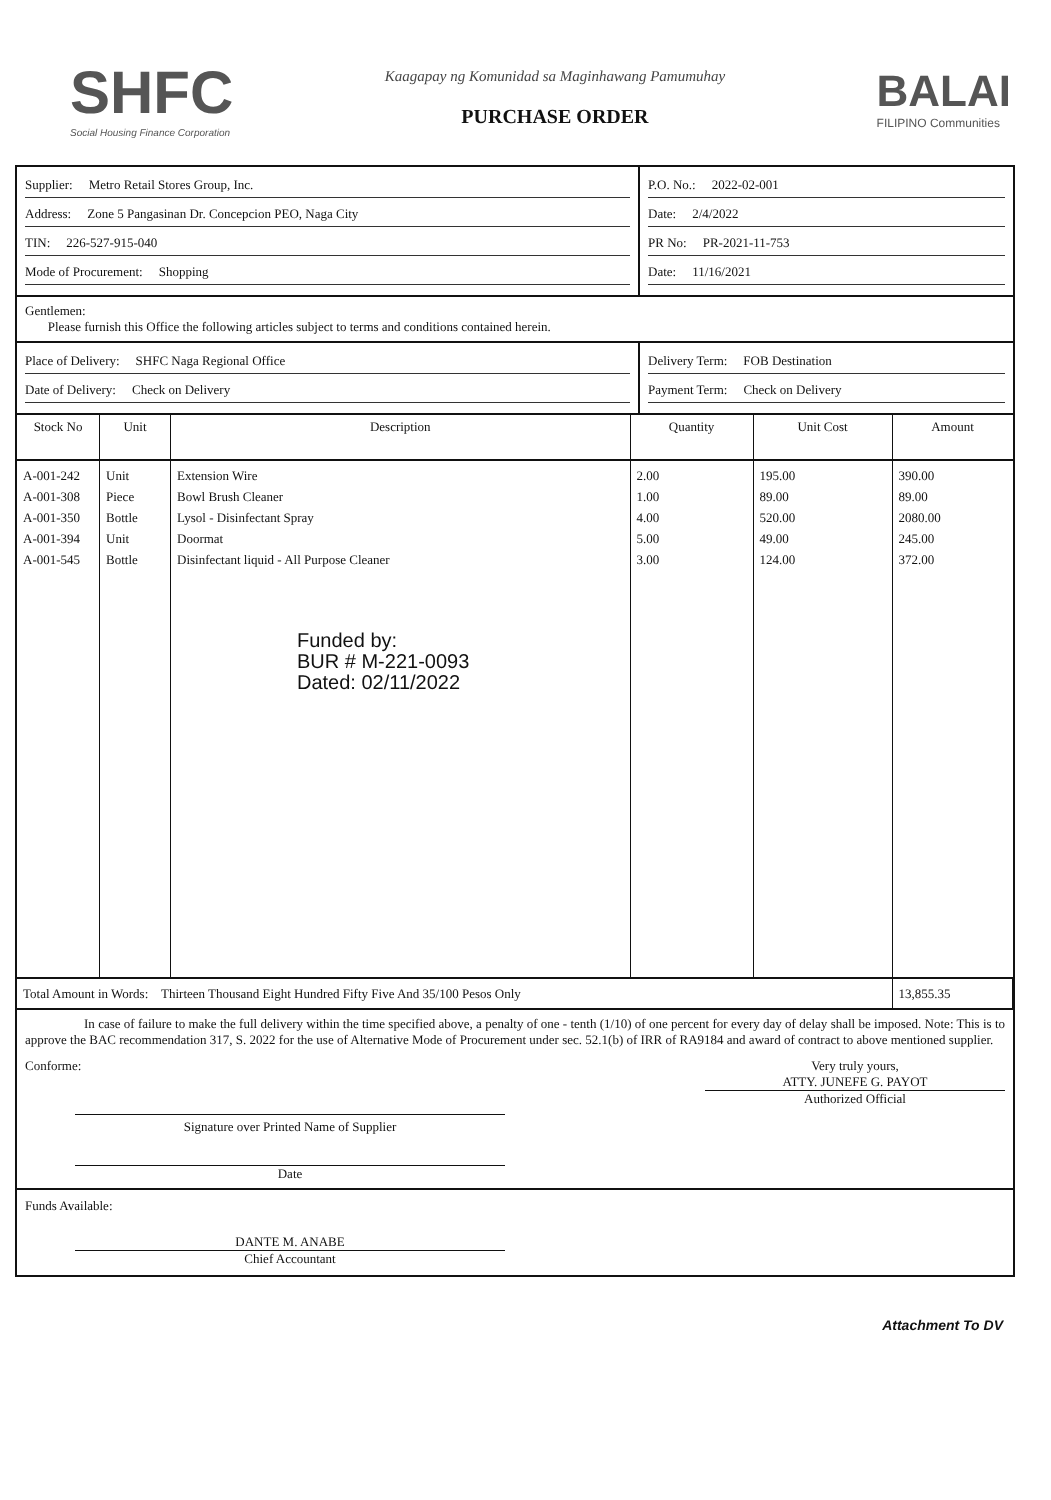SHFC
Social Housing Finance Corporation
Kaagapay ng Komunidad sa Maginhawang Pamumuhay
PURCHASE ORDER
BALAI
FILIPINO Communities
Supplier: Metro Retail Stores Group, Inc.
Address: Zone 5 Pangasinan Dr. Concepcion PEO, Naga City
TIN: 226-527-915-040
Mode of Procurement: Shopping
P.O. No.: 2022-02-001
Date: 2/4/2022
PR No: PR-2021-11-753
Date: 11/16/2021
Gentlemen:
Please furnish this Office the following articles subject to terms and conditions contained herein.
Place of Delivery: SHFC Naga Regional Office
Date of Delivery: Check on Delivery
Delivery Term: FOB Destination
Payment Term: Check on Delivery
| Stock No | Unit | Description | Quantity | Unit Cost | Amount |
| --- | --- | --- | --- | --- | --- |
| A-001-242 A-001-308 A-001-350 A-001-394 A-001-545 | Unit Piece Bottle Unit Bottle | Extension Wire Bowl Brush Cleaner Lysol - Disinfectant Spray Doormat Disinfectant liquid - All Purpose Cleaner Funded by: BUR # M-221-0093 Dated: 02/11/2022 | 2.00 1.00 4.00 5.00 3.00 | 195.00 89.00 520.00 49.00 124.00 | 390.00 89.00 2080.00 245.00 372.00 |
| Total Amount in Words: Thirteen Thousand Eight Hundred Fifty Five And 35/100 Pesos Only | | | | | 13,855.35 |
In case of failure to make the full delivery within the time specified above, a penalty of one - tenth (1/10) of one percent for every day of delay shall be imposed. Note: This is to approve the BAC recommendation 317, S. 2022 for the use of Alternative Mode of Procurement under sec. 52.1(b) of IRR of RA9184 and award of contract to above mentioned supplier.
Conforme:
Signature over Printed Name of Supplier
Date
Very truly yours,
ATTY. JUNEFE G. PAYOT
Authorized Official
Funds Available:
DANTE M. ANABE
Chief Accountant
Attachment To DV